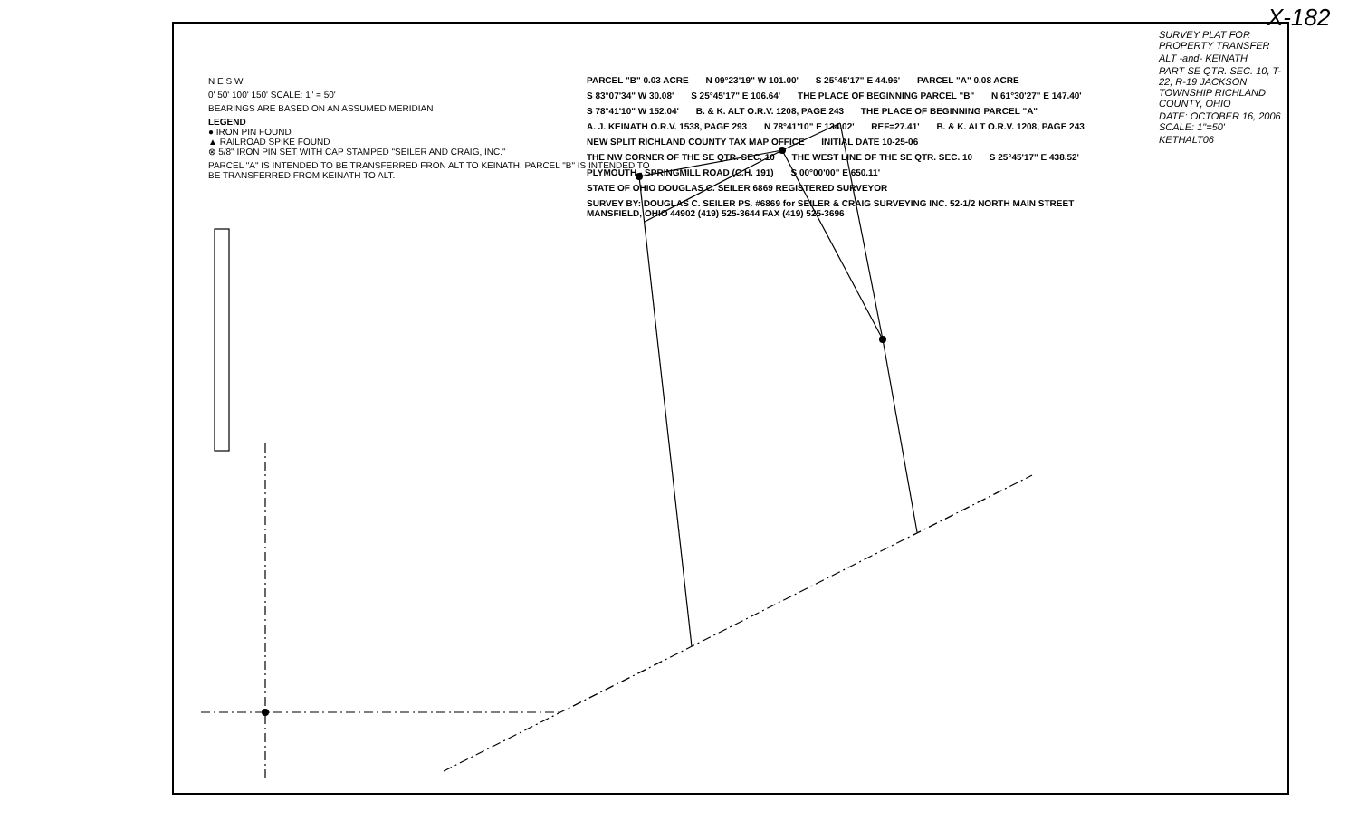X-182
SURVEY PLAT FOR PROPERTY TRANSFER
ALT -and- KEINATH
PART SE QTR. SEC. 10, T-22, R-19 JACKSON TOWNSHIP RICHLAND COUNTY, OHIO
DATE: OCTOBER 16, 2006 SCALE: 1"=50'
KETHALT06
N E S W
0' 50' 100' 150' SCALE: 1" = 50'
BEARINGS ARE BASED ON AN ASSUMED MERIDIAN
LEGEND
● IRON PIN FOUND
▲ RAILROAD SPIKE FOUND
⊗ 5/8" IRON PIN SET WITH CAP STAMPED "SEILER AND CRAIG, INC."
PARCEL "A" IS INTENDED TO BE TRANSFERRED FRON ALT TO KEINATH. PARCEL "B" IS INTENDED TO BE TRANSFERRED FROM KEINATH TO ALT.
PARCEL "B" 0.03 ACRE N 09°23'19" W 101.00' S 25°45'17" E 44.96' PARCEL "A" 0.08 ACRE S 83°07'34" W 30.08' S 25°45'17" E 106.64' THE PLACE OF BEGINNING PARCEL "B" N 61°30'27" E 147.40' S 78°41'10" W 152.04' B. & K. ALT O.R.V. 1208, PAGE 243 THE PLACE OF BEGINNING PARCEL "A" A. J. KEINATH O.R.V. 1538, PAGE 293 N 78°41'10" E 134.02' REF=27.41' B. & K. ALT O.R.V. 1208, PAGE 243 NEW SPLIT RICHLAND COUNTY TAX MAP OFFICE INITIAL DATE 10-25-06 THE NW CORNER OF THE SE QTR. SEC. 10 THE WEST LINE OF THE SE QTR. SEC. 10 S 25°45'17" E 438.52' PLYMOUTH - SPRINGMILL ROAD (C.H. 191) S 00°00'00" E 650.11' STATE OF OHIO DOUGLAS C. SEILER 6869 REGISTERED SURVEYOR SURVEY BY: DOUGLAS C. SEILER PS. #6869 for SEILER & CRAIG SURVEYING INC. 52-1/2 NORTH MAIN STREET MANSFIELD, OHIO 44902 (419) 525-3644 FAX (419) 525-3696